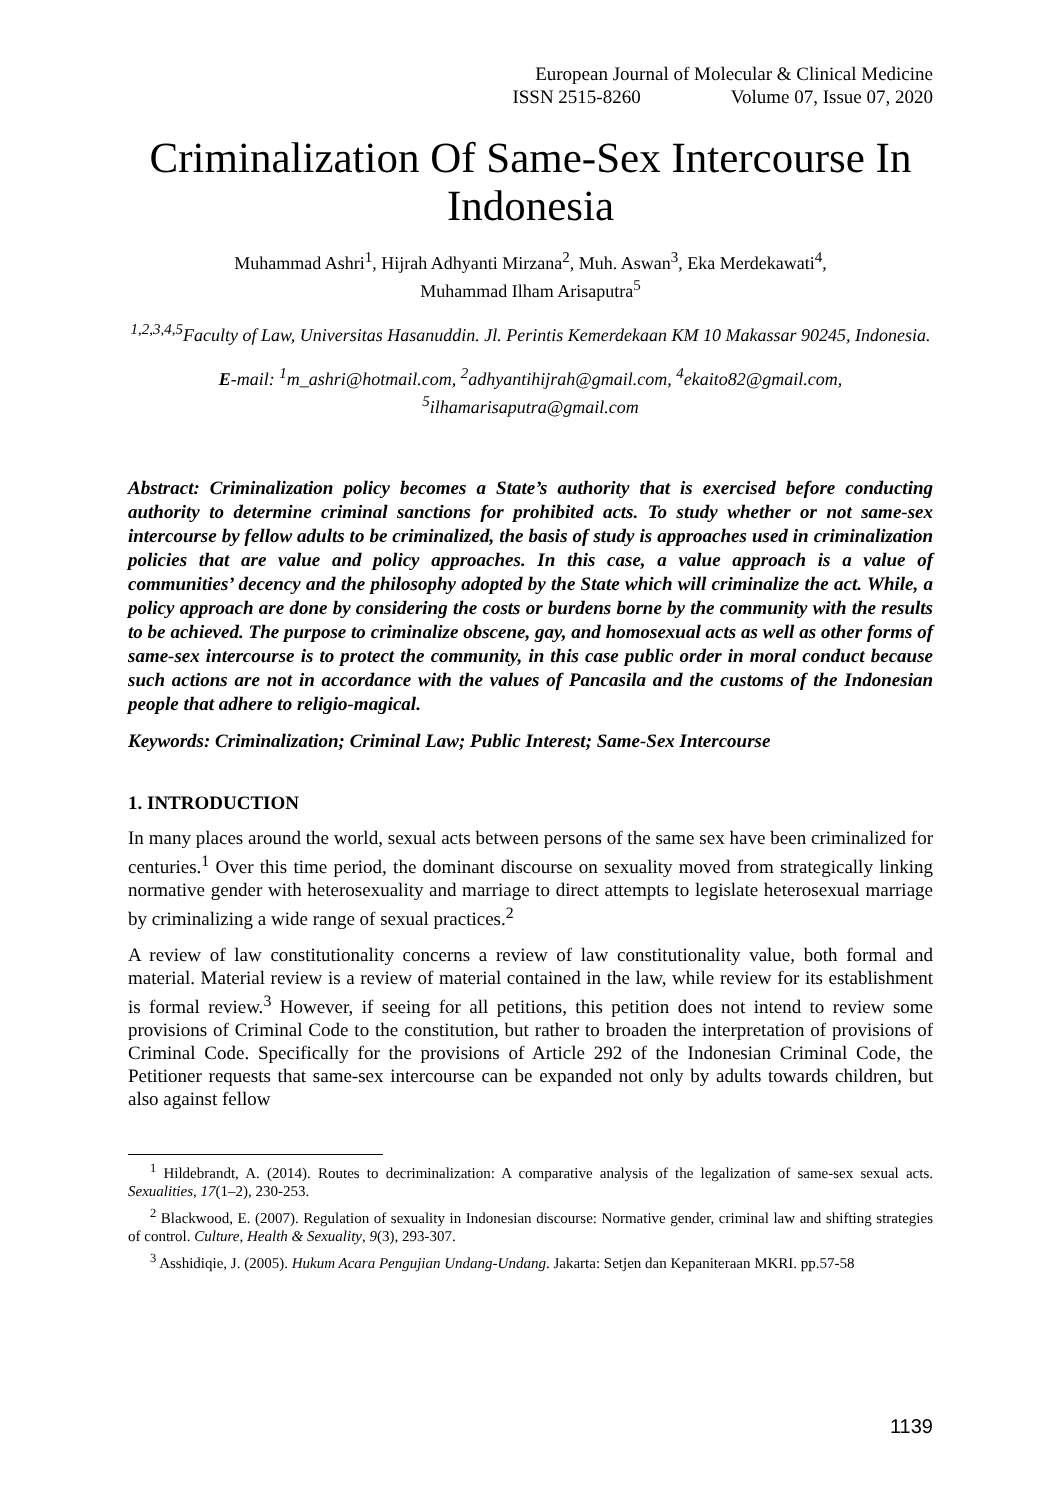European Journal of Molecular & Clinical Medicine
ISSN 2515-8260 Volume 07, Issue 07, 2020
Criminalization Of Same-Sex Intercourse In Indonesia
Muhammad Ashri<sup>1</sup>, Hijrah Adhyanti Mirzana<sup>2</sup>, Muh. Aswan<sup>3</sup>, Eka Merdekawati<sup>4</sup>,
Muhammad Ilham Arisaputra<sup>5</sup>
<sup>1,2,3,4,5</sup>Faculty of Law, Universitas Hasanuddin. Jl. Perintis Kemerdekaan KM 10 Makassar 90245, Indonesia.
E-mail: <sup>1</sup>m_ashri@hotmail.com, <sup>2</sup>adhyantihijrah@gmail.com, <sup>4</sup>ekaito82@gmail.com,
<sup>5</sup> ilhamarisaputra@gmail.com
Abstract: Criminalization policy becomes a State’s authority that is exercised before conducting authority to determine criminal sanctions for prohibited acts. To study whether or not same-sex intercourse by fellow adults to be criminalized, the basis of study is approaches used in criminalization policies that are value and policy approaches. In this case, a value approach is a value of communities’ decency and the philosophy adopted by the State which will criminalize the act. While, a policy approach are done by considering the costs or burdens borne by the community with the results to be achieved. The purpose to criminalize obscene, gay, and homosexual acts as well as other forms of same-sex intercourse is to protect the community, in this case public order in moral conduct because such actions are not in accordance with the values of Pancasila and the customs of the Indonesian people that adhere to religio-magical.
Keywords: Criminalization; Criminal Law; Public Interest; Same-Sex Intercourse
1. INTRODUCTION
In many places around the world, sexual acts between persons of the same sex have been criminalized for centuries.<sup>1</sup> Over this time period, the dominant discourse on sexuality moved from strategically linking normative gender with heterosexuality and marriage to direct attempts to legislate heterosexual marriage by criminalizing a wide range of sexual practices.<sup>2</sup>
A review of law constitutionality concerns a review of law constitutionality value, both formal and material. Material review is a review of material contained in the law, while review for its establishment is formal review.<sup>3</sup> However, if seeing for all petitions, this petition does not intend to review some provisions of Criminal Code to the constitution, but rather to broaden the interpretation of provisions of Criminal Code. Specifically for the provisions of Article 292 of the Indonesian Criminal Code, the Petitioner requests that same-sex intercourse can be expanded not only by adults towards children, but also against fellow
<sup>1</sup> Hildebrandt, A. (2014). Routes to decriminalization: A comparative analysis of the legalization of same-sex sexual acts. Sexualities, 17(1–2), 230-253.
<sup>2</sup> Blackwood, E. (2007). Regulation of sexuality in Indonesian discourse: Normative gender, criminal law and shifting strategies of control. Culture, Health & Sexuality, 9(3), 293-307.
<sup>3</sup> Asshidiqie, J. (2005). Hukum Acara Pengujian Undang-Undang. Jakarta: Setjen dan Kepaniteraan MKRI. pp.57-58
1139